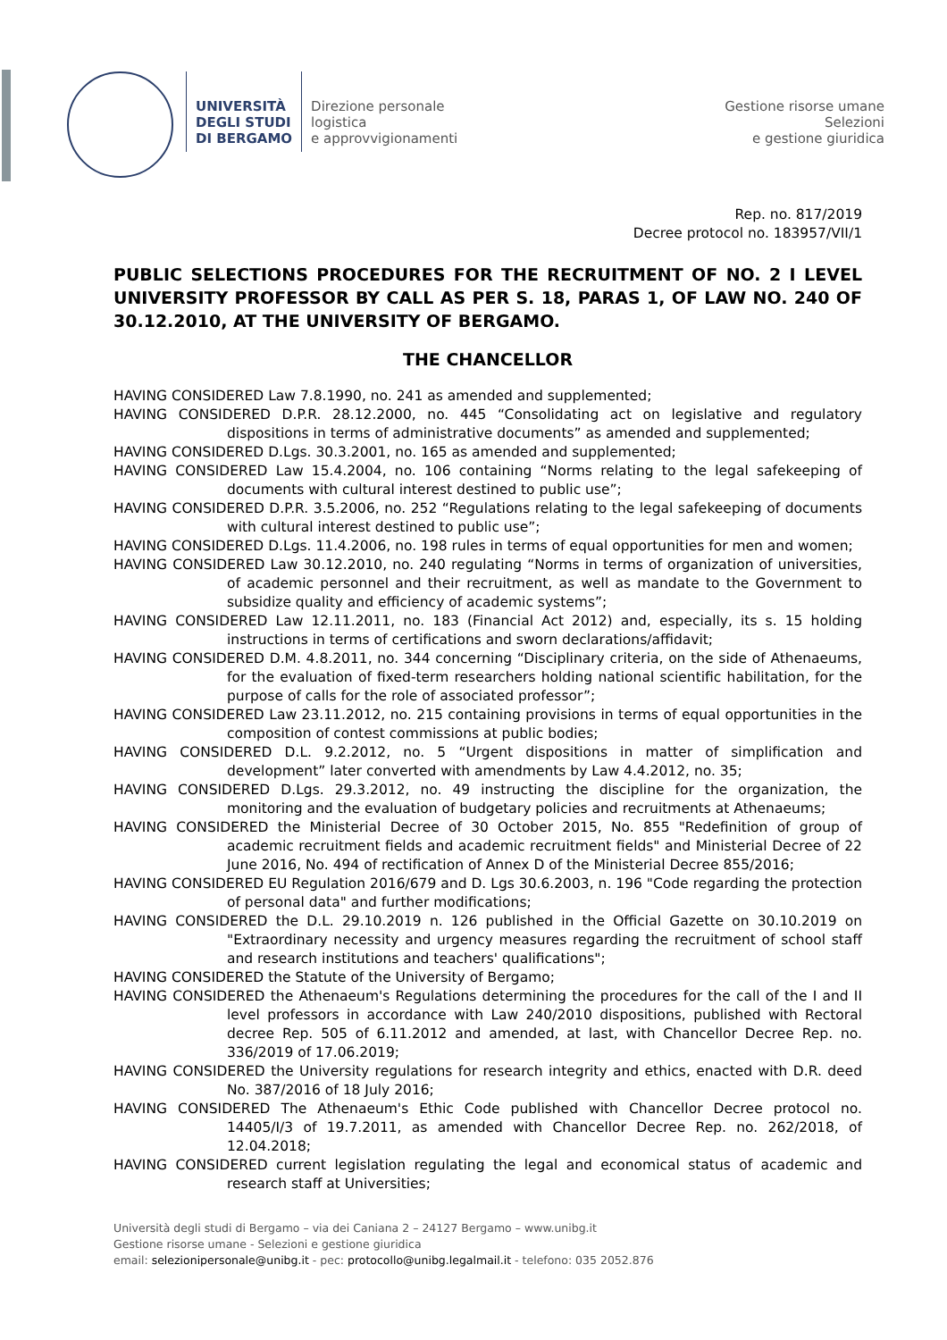UNIVERSITÀ
DEGLI STUDI
DI BERGAMO
Direzione personale
logistica
e approvvigionamenti
Gestione risorse umane
Selezioni
e gestione giuridica
Rep. no. 817/2019
Decree protocol no. 183957/VII/1
PUBLIC SELECTIONS PROCEDURES FOR THE RECRUITMENT OF NO. 2 I LEVEL UNIVERSITY PROFESSOR BY CALL AS PER S. 18, PARAS 1, OF LAW NO. 240 OF 30.12.2010, AT THE UNIVERSITY OF BERGAMO.
THE CHANCELLOR
HAVING CONSIDERED Law 7.8.1990, no. 241 as amended and supplemented;
HAVING CONSIDERED D.P.R. 28.12.2000, no. 445 “Consolidating act on legislative and regulatory dispositions in terms of administrative documents” as amended and supplemented;
HAVING CONSIDERED D.Lgs. 30.3.2001, no. 165 as amended and supplemented;
HAVING CONSIDERED Law 15.4.2004, no. 106 containing “Norms relating to the legal safekeeping of documents with cultural interest destined to public use”;
HAVING CONSIDERED D.P.R. 3.5.2006, no. 252 “Regulations relating to the legal safekeeping of documents with cultural interest destined to public use”;
HAVING CONSIDERED D.Lgs. 11.4.2006, no. 198 rules in terms of equal opportunities for men and women;
HAVING CONSIDERED Law 30.12.2010, no. 240 regulating “Norms in terms of organization of universities, of academic personnel and their recruitment, as well as mandate to the Government to subsidize quality and efficiency of academic systems”;
HAVING CONSIDERED Law 12.11.2011, no. 183 (Financial Act 2012) and, especially, its s. 15 holding instructions in terms of certifications and sworn declarations/affidavit;
HAVING CONSIDERED D.M. 4.8.2011, no. 344 concerning “Disciplinary criteria, on the side of Athenaeums, for the evaluation of fixed-term researchers holding national scientific habilitation, for the purpose of calls for the role of associated professor”;
HAVING CONSIDERED Law 23.11.2012, no. 215 containing provisions in terms of equal opportunities in the composition of contest commissions at public bodies;
HAVING CONSIDERED D.L. 9.2.2012, no. 5 “Urgent dispositions in matter of simplification and development” later converted with amendments by Law 4.4.2012, no. 35;
HAVING CONSIDERED D.Lgs. 29.3.2012, no. 49 instructing the discipline for the organization, the monitoring and the evaluation of budgetary policies and recruitments at Athenaeums;
HAVING CONSIDERED the Ministerial Decree of 30 October 2015, No. 855 "Redefinition of group of academic recruitment fields and academic recruitment fields" and Ministerial Decree of 22 June 2016, No. 494 of rectification of Annex D of the Ministerial Decree 855/2016;
HAVING CONSIDERED EU Regulation 2016/679 and D. Lgs 30.6.2003, n. 196 "Code regarding the protection of personal data" and further modifications;
HAVING CONSIDERED the D.L. 29.10.2019 n. 126 published in the Official Gazette on 30.10.2019 on "Extraordinary necessity and urgency measures regarding the recruitment of school staff and research institutions and teachers' qualifications";
HAVING CONSIDERED the Statute of the University of Bergamo;
HAVING CONSIDERED the Athenaeum's Regulations determining the procedures for the call of the I and II level professors in accordance with Law 240/2010 dispositions, published with Rectoral decree Rep. 505 of 6.11.2012 and amended, at last, with Chancellor Decree Rep. no. 336/2019 of 17.06.2019;
HAVING CONSIDERED the University regulations for research integrity and ethics, enacted with D.R. deed No. 387/2016 of 18 July 2016;
HAVING CONSIDERED The Athenaeum's Ethic Code published with Chancellor Decree protocol no. 14405/I/3 of 19.7.2011, as amended with Chancellor Decree Rep. no. 262/2018, of 12.04.2018;
HAVING CONSIDERED current legislation regulating the legal and economical status of academic and research staff at Universities;
Università degli studi di Bergamo – via dei Caniana 2 – 24127 Bergamo – www.unibg.it
Gestione risorse umane - Selezioni e gestione giuridica
email: selezionipersonale@unibg.it - pec: protocollo@unibg.legalmail.it - telefono: 035 2052.876